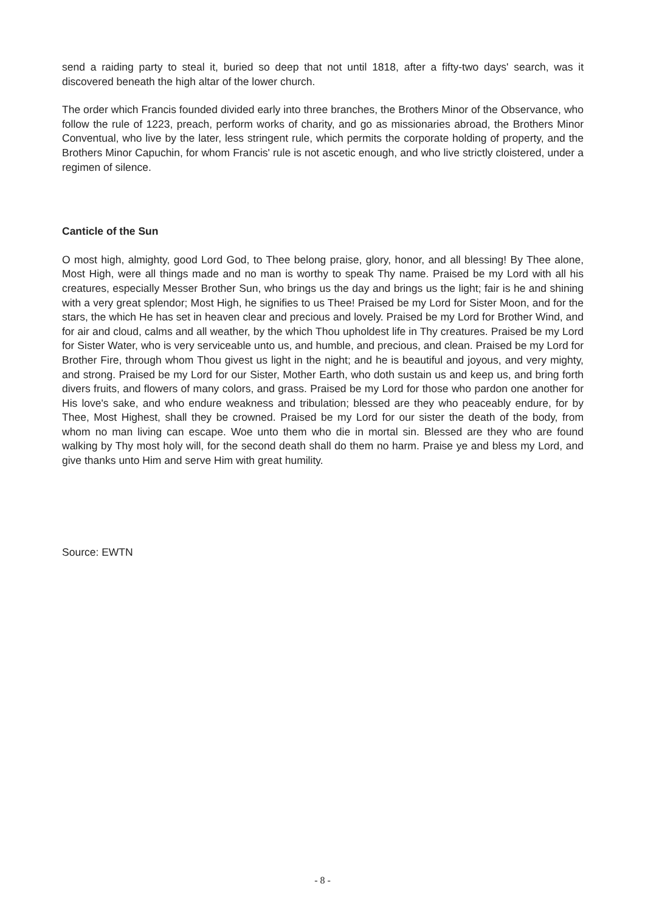send a raiding party to steal it, buried so deep that not until 1818, after a fifty-two days' search, was it discovered beneath the high altar of the lower church.
The order which Francis founded divided early into three branches, the Brothers Minor of the Observance, who follow the rule of 1223, preach, perform works of charity, and go as missionaries abroad, the Brothers Minor Conventual, who live by the later, less stringent rule, which permits the corporate holding of property, and the Brothers Minor Capuchin, for whom Francis' rule is not ascetic enough, and who live strictly cloistered, under a regimen of silence.
Canticle of the Sun
O most high, almighty, good Lord God, to Thee belong praise, glory, honor, and all blessing! By Thee alone, Most High, were all things made and no man is worthy to speak Thy name. Praised be my Lord with all his creatures, especially Messer Brother Sun, who brings us the day and brings us the light; fair is he and shining with a very great splendor; Most High, he signifies to us Thee! Praised be my Lord for Sister Moon, and for the stars, the which He has set in heaven clear and precious and lovely. Praised be my Lord for Brother Wind, and for air and cloud, calms and all weather, by the which Thou upholdest life in Thy creatures. Praised be my Lord for Sister Water, who is very serviceable unto us, and humble, and precious, and clean. Praised be my Lord for Brother Fire, through whom Thou givest us light in the night; and he is beautiful and joyous, and very mighty, and strong. Praised be my Lord for our Sister, Mother Earth, who doth sustain us and keep us, and bring forth divers fruits, and flowers of many colors, and grass. Praised be my Lord for those who pardon one another for His love's sake, and who endure weakness and tribulation; blessed are they who peaceably endure, for by Thee, Most Highest, shall they be crowned. Praised be my Lord for our sister the death of the body, from whom no man living can escape. Woe unto them who die in mortal sin. Blessed are they who are found walking by Thy most holy will, for the second death shall do them no harm. Praise ye and bless my Lord, and give thanks unto Him and serve Him with great humility.
Source: EWTN
- 8 -